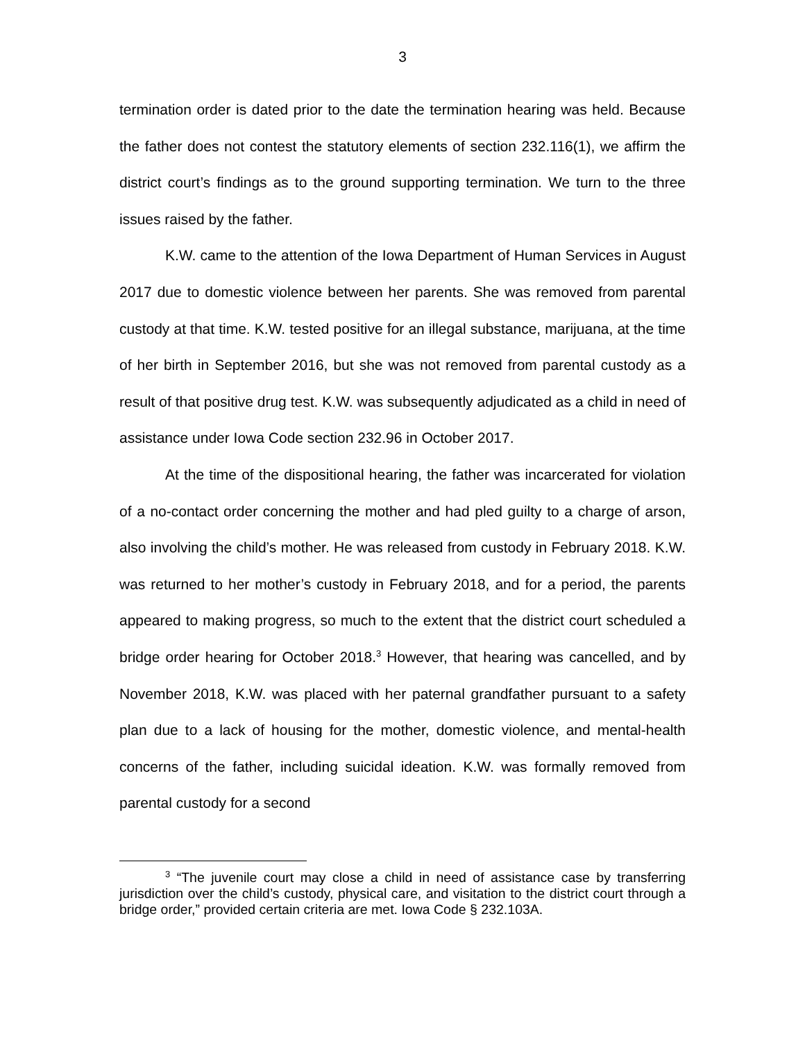3
termination order is dated prior to the date the termination hearing was held. Because the father does not contest the statutory elements of section 232.116(1), we affirm the district court’s findings as to the ground supporting termination. We turn to the three issues raised by the father.
K.W. came to the attention of the Iowa Department of Human Services in August 2017 due to domestic violence between her parents. She was removed from parental custody at that time. K.W. tested positive for an illegal substance, marijuana, at the time of her birth in September 2016, but she was not removed from parental custody as a result of that positive drug test. K.W. was subsequently adjudicated as a child in need of assistance under Iowa Code section 232.96 in October 2017.
At the time of the dispositional hearing, the father was incarcerated for violation of a no-contact order concerning the mother and had pled guilty to a charge of arson, also involving the child’s mother. He was released from custody in February 2018. K.W. was returned to her mother’s custody in February 2018, and for a period, the parents appeared to making progress, so much to the extent that the district court scheduled a bridge order hearing for October 2018.<sup>3</sup> However, that hearing was cancelled, and by November 2018, K.W. was placed with her paternal grandfather pursuant to a safety plan due to a lack of housing for the mother, domestic violence, and mental-health concerns of the father, including suicidal ideation. K.W. was formally removed from parental custody for a second
<sup>3</sup> “The juvenile court may close a child in need of assistance case by transferring jurisdiction over the child’s custody, physical care, and visitation to the district court through a bridge order,” provided certain criteria are met. Iowa Code § 232.103A.